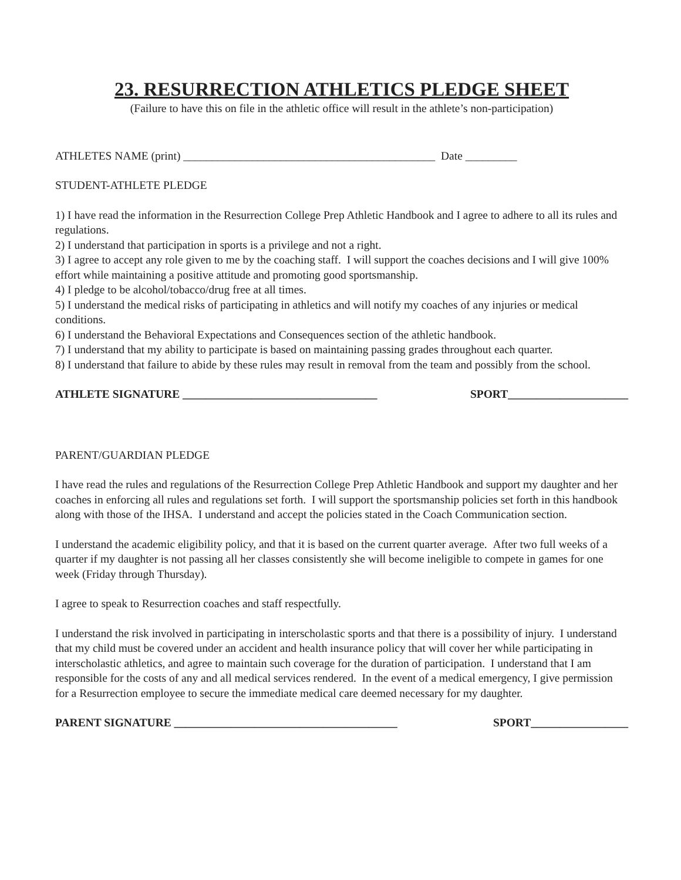23. RESURRECTION ATHLETICS PLEDGE SHEET
(Failure to have this on file in the athletic office will result in the athlete’s non-participation)
ATHLETES NAME (print) ____________________________________________ Date _________
STUDENT-ATHLETE PLEDGE
1) I have read the information in the Resurrection College Prep Athletic Handbook and I agree to adhere to all its rules and regulations.
2) I understand that participation in sports is a privilege and not a right.
3) I agree to accept any role given to me by the coaching staff. I will support the coaches decisions and I will give 100% effort while maintaining a positive attitude and promoting good sportsmanship.
4) I pledge to be alcohol/tobacco/drug free at all times.
5) I understand the medical risks of participating in athletics and will notify my coaches of any injuries or medical conditions.
6) I understand the Behavioral Expectations and Consequences section of the athletic handbook.
7) I understand that my ability to participate is based on maintaining passing grades throughout each quarter.
8) I understand that failure to abide by these rules may result in removal from the team and possibly from the school.
ATHLETE SIGNATURE __________________________________ SPORT_____________________
PARENT/GUARDIAN PLEDGE
I have read the rules and regulations of the Resurrection College Prep Athletic Handbook and support my daughter and her coaches in enforcing all rules and regulations set forth. I will support the sportsmanship policies set forth in this handbook along with those of the IHSA. I understand and accept the policies stated in the Coach Communication section.
I understand the academic eligibility policy, and that it is based on the current quarter average. After two full weeks of a quarter if my daughter is not passing all her classes consistently she will become ineligible to compete in games for one week (Friday through Thursday).
I agree to speak to Resurrection coaches and staff respectfully.
I understand the risk involved in participating in interscholastic sports and that there is a possibility of injury. I understand that my child must be covered under an accident and health insurance policy that will cover her while participating in interscholastic athletics, and agree to maintain such coverage for the duration of participation. I understand that I am responsible for the costs of any and all medical services rendered. In the event of a medical emergency, I give permission for a Resurrection employee to secure the immediate medical care deemed necessary for my daughter.
PARENT SIGNATURE _______________________________________ SPORT_________________